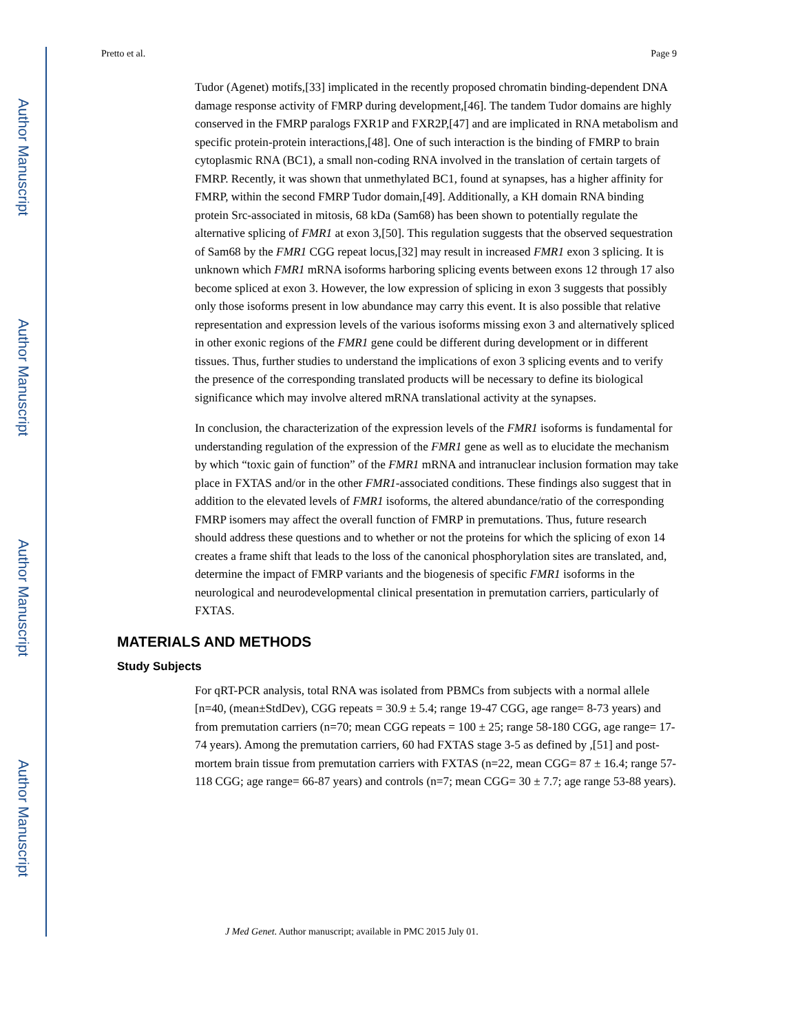Author Manuscript
Author Manuscript
Author Manuscript
Author Manuscript
Pretto et al. Page 9
Tudor (Agenet) motifs,[33] implicated in the recently proposed chromatin binding-dependent DNA damage response activity of FMRP during development,[46]. The tandem Tudor domains are highly conserved in the FMRP paralogs FXR1P and FXR2P,[47] and are implicated in RNA metabolism and specific protein-protein interactions,[48]. One of such interaction is the binding of FMRP to brain cytoplasmic RNA (BC1), a small non-coding RNA involved in the translation of certain targets of FMRP. Recently, it was shown that unmethylated BC1, found at synapses, has a higher affinity for FMRP, within the second FMRP Tudor domain,[49]. Additionally, a KH domain RNA binding protein Src-associated in mitosis, 68 kDa (Sam68) has been shown to potentially regulate the alternative splicing of FMR1 at exon 3,[50]. This regulation suggests that the observed sequestration of Sam68 by the FMR1 CGG repeat locus,[32] may result in increased FMR1 exon 3 splicing. It is unknown which FMR1 mRNA isoforms harboring splicing events between exons 12 through 17 also become spliced at exon 3. However, the low expression of splicing in exon 3 suggests that possibly only those isoforms present in low abundance may carry this event. It is also possible that relative representation and expression levels of the various isoforms missing exon 3 and alternatively spliced in other exonic regions of the FMR1 gene could be different during development or in different tissues. Thus, further studies to understand the implications of exon 3 splicing events and to verify the presence of the corresponding translated products will be necessary to define its biological significance which may involve altered mRNA translational activity at the synapses.
In conclusion, the characterization of the expression levels of the FMR1 isoforms is fundamental for understanding regulation of the expression of the FMR1 gene as well as to elucidate the mechanism by which “toxic gain of function” of the FMR1 mRNA and intranuclear inclusion formation may take place in FXTAS and/or in the other FMR1-associated conditions. These findings also suggest that in addition to the elevated levels of FMR1 isoforms, the altered abundance/ratio of the corresponding FMRP isomers may affect the overall function of FMRP in premutations. Thus, future research should address these questions and to whether or not the proteins for which the splicing of exon 14 creates a frame shift that leads to the loss of the canonical phosphorylation sites are translated, and, determine the impact of FMRP variants and the biogenesis of specific FMR1 isoforms in the neurological and neurodevelopmental clinical presentation in premutation carriers, particularly of FXTAS.
MATERIALS AND METHODS
Study Subjects
For qRT-PCR analysis, total RNA was isolated from PBMCs from subjects with a normal allele [n=40, (mean±StdDev), CGG repeats = 30.9 ± 5.4; range 19-47 CGG, age range= 8-73 years) and from premutation carriers (n=70; mean CGG repeats = 100 ± 25; range 58-180 CGG, age range= 17-74 years). Among the premutation carriers, 60 had FXTAS stage 3-5 as defined by ,[51] and post-mortem brain tissue from premutation carriers with FXTAS (n=22, mean CGG= 87 ± 16.4; range 57-118 CGG; age range= 66-87 years) and controls (n=7; mean CGG= 30 ± 7.7; age range 53-88 years).
J Med Genet. Author manuscript; available in PMC 2015 July 01.